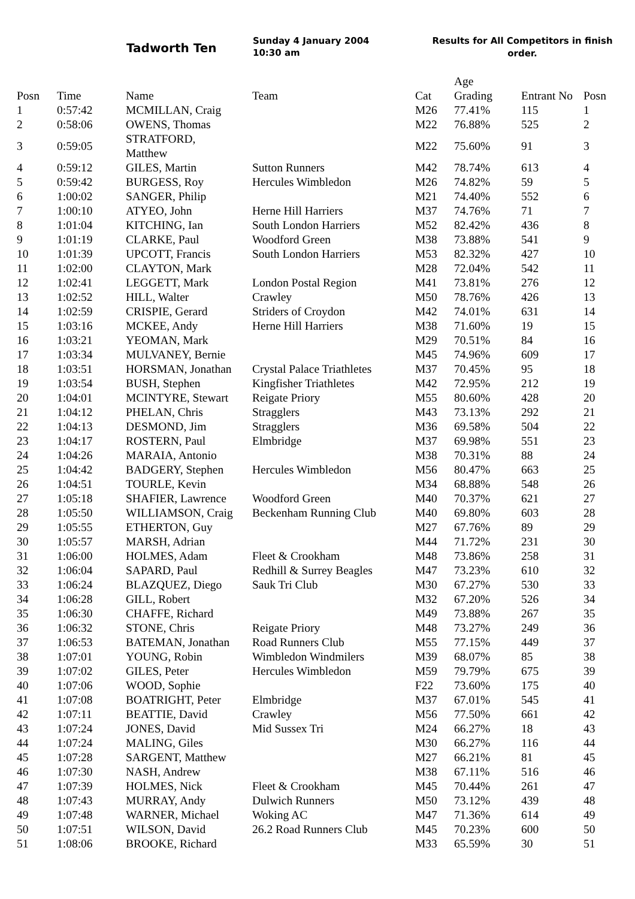Tadworth Ten
Sunday 4 January 2004
10:30 am
Results for All Competitors in finish order.
| Posn | Time | Name | Team | Cat | Age Grading | Entrant No | Posn |
| --- | --- | --- | --- | --- | --- | --- | --- |
| 1 | 0:57:42 | MCMILLAN, Craig | | M26 | 77.41% | 115 | 1 |
| 2 | 0:58:06 | OWENS, Thomas | | M22 | 76.88% | 525 | 2 |
| 3 | 0:59:05 | STRATFORD, Matthew | | M22 | 75.60% | 91 | 3 |
| 4 | 0:59:12 | GILES, Martin | Sutton Runners | M42 | 78.74% | 613 | 4 |
| 5 | 0:59:42 | BURGESS, Roy | Hercules Wimbledon | M26 | 74.82% | 59 | 5 |
| 6 | 1:00:02 | SANGER, Philip | | M21 | 74.40% | 552 | 6 |
| 7 | 1:00:10 | ATYEO, John | Herne Hill Harriers | M37 | 74.76% | 71 | 7 |
| 8 | 1:01:04 | KITCHING, Ian | South London Harriers | M52 | 82.42% | 436 | 8 |
| 9 | 1:01:19 | CLARKE, Paul | Woodford Green | M38 | 73.88% | 541 | 9 |
| 10 | 1:01:39 | UPCOTT, Francis | South London Harriers | M53 | 82.32% | 427 | 10 |
| 11 | 1:02:00 | CLAYTON, Mark | | M28 | 72.04% | 542 | 11 |
| 12 | 1:02:41 | LEGGETT, Mark | London Postal Region | M41 | 73.81% | 276 | 12 |
| 13 | 1:02:52 | HILL, Walter | Crawley | M50 | 78.76% | 426 | 13 |
| 14 | 1:02:59 | CRISPIE, Gerard | Striders of Croydon | M42 | 74.01% | 631 | 14 |
| 15 | 1:03:16 | MCKEE, Andy | Herne Hill Harriers | M38 | 71.60% | 19 | 15 |
| 16 | 1:03:21 | YEOMAN, Mark | | M29 | 70.51% | 84 | 16 |
| 17 | 1:03:34 | MULVANEY, Bernie | | M45 | 74.96% | 609 | 17 |
| 18 | 1:03:51 | HORSMAN, Jonathan | Crystal Palace Triathletes | M37 | 70.45% | 95 | 18 |
| 19 | 1:03:54 | BUSH, Stephen | Kingfisher Triathletes | M42 | 72.95% | 212 | 19 |
| 20 | 1:04:01 | MCINTYRE, Stewart | Reigate Priory | M55 | 80.60% | 428 | 20 |
| 21 | 1:04:12 | PHELAN, Chris | Stragglers | M43 | 73.13% | 292 | 21 |
| 22 | 1:04:13 | DESMOND, Jim | Stragglers | M36 | 69.58% | 504 | 22 |
| 23 | 1:04:17 | ROSTERN, Paul | Elmbridge | M37 | 69.98% | 551 | 23 |
| 24 | 1:04:26 | MARAIA, Antonio | | M38 | 70.31% | 88 | 24 |
| 25 | 1:04:42 | BADGERY, Stephen | Hercules Wimbledon | M56 | 80.47% | 663 | 25 |
| 26 | 1:04:51 | TOURLE, Kevin | | M34 | 68.88% | 548 | 26 |
| 27 | 1:05:18 | SHAFIER, Lawrence | Woodford Green | M40 | 70.37% | 621 | 27 |
| 28 | 1:05:50 | WILLIAMSON, Craig | Beckenham Running Club | M40 | 69.80% | 603 | 28 |
| 29 | 1:05:55 | ETHERTON, Guy | | M27 | 67.76% | 89 | 29 |
| 30 | 1:05:57 | MARSH, Adrian | | M44 | 71.72% | 231 | 30 |
| 31 | 1:06:00 | HOLMES, Adam | Fleet & Crookham | M48 | 73.86% | 258 | 31 |
| 32 | 1:06:04 | SAPARD, Paul | Redhill & Surrey Beagles | M47 | 73.23% | 610 | 32 |
| 33 | 1:06:24 | BLAZQUEZ, Diego | Sauk Tri Club | M30 | 67.27% | 530 | 33 |
| 34 | 1:06:28 | GILL, Robert | | M32 | 67.20% | 526 | 34 |
| 35 | 1:06:30 | CHAFFE, Richard | | M49 | 73.88% | 267 | 35 |
| 36 | 1:06:32 | STONE, Chris | Reigate Priory | M48 | 73.27% | 249 | 36 |
| 37 | 1:06:53 | BATEMAN, Jonathan | Road Runners Club | M55 | 77.15% | 449 | 37 |
| 38 | 1:07:01 | YOUNG, Robin | Wimbledon Windmilers | M39 | 68.07% | 85 | 38 |
| 39 | 1:07:02 | GILES, Peter | Hercules Wimbledon | M59 | 79.79% | 675 | 39 |
| 40 | 1:07:06 | WOOD, Sophie | | F22 | 73.60% | 175 | 40 |
| 41 | 1:07:08 | BOATRIGHT, Peter | Elmbridge | M37 | 67.01% | 545 | 41 |
| 42 | 1:07:11 | BEATTIE, David | Crawley | M56 | 77.50% | 661 | 42 |
| 43 | 1:07:24 | JONES, David | Mid Sussex Tri | M24 | 66.27% | 18 | 43 |
| 44 | 1:07:24 | MALING, Giles | | M30 | 66.27% | 116 | 44 |
| 45 | 1:07:28 | SARGENT, Matthew | | M27 | 66.21% | 81 | 45 |
| 46 | 1:07:30 | NASH, Andrew | | M38 | 67.11% | 516 | 46 |
| 47 | 1:07:39 | HOLMES, Nick | Fleet & Crookham | M45 | 70.44% | 261 | 47 |
| 48 | 1:07:43 | MURRAY, Andy | Dulwich Runners | M50 | 73.12% | 439 | 48 |
| 49 | 1:07:48 | WARNER, Michael | Woking AC | M47 | 71.36% | 614 | 49 |
| 50 | 1:07:51 | WILSON, David | 26.2 Road Runners Club | M45 | 70.23% | 600 | 50 |
| 51 | 1:08:06 | BROOKE, Richard | | M33 | 65.59% | 30 | 51 |